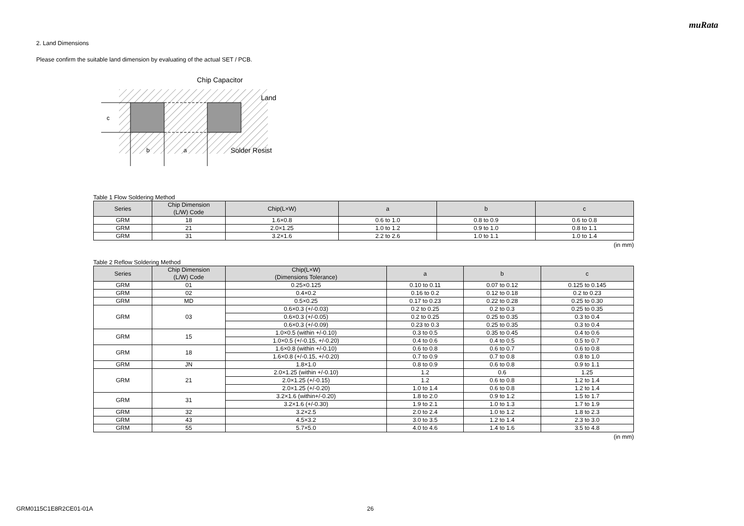muRata
2. Land Dimensions
Please confirm the suitable land dimension by evaluating of the actual SET / PCB.
c
b
a
Chip Capacitor
Land
Solder Resist
Table 1 Flow Soldering Method
| Series | Chip Dimension (L/W) Code | Chip(L×W) | a | b | c |
| --- | --- | --- | --- | --- | --- |
| GRM | 18 | 1.6×0.8 | 0.6 to 1.0 | 0.8 to 0.9 | 0.6 to 0.8 |
| GRM | 21 | 2.0×1.25 | 1.0 to 1.2 | 0.9 to 1.0 | 0.8 to 1.1 |
| GRM | 31 | 3.2×1.6 | 2.2 to 2.6 | 1.0 to 1.1 | 1.0 to 1.4 |
(in mm)
Table 2 Reflow Soldering Method
| Series | Chip Dimension (L/W) Code | Chip(L×W) (Dimensions Tolerance) | a | b | c |
| --- | --- | --- | --- | --- | --- |
| GRM | 01 | 0.25×0.125 | 0.10 to 0.11 | 0.07 to 0.12 | 0.125 to 0.145 |
| GRM | 02 | 0.4×0.2 | 0.16 to 0.2 | 0.12 to 0.18 | 0.2 to 0.23 |
| GRM | MD | 0.5×0.25 | 0.17 to 0.23 | 0.22 to 0.28 | 0.25 to 0.30 |
| GRM | 03 | 0.6×0.3 (+/-0.03) | 0.2 to 0.25 | 0.2 to 0.3 | 0.25 to 0.35 |
| | | 0.6×0.3 (+/-0.05) | 0.2 to 0.25 | 0.25 to 0.35 | 0.3 to 0.4 |
| | | 0.6×0.3 (+/-0.09) | 0.23 to 0.3 | 0.25 to 0.35 | 0.3 to 0.4 |
| GRM | 15 | 1.0×0.5 (within +/-0.10) | 0.3 to 0.5 | 0.35 to 0.45 | 0.4 to 0.6 |
| | | 1.0×0.5 (+/-0.15, +/-0.20) | 0.4 to 0.6 | 0.4 to 0.5 | 0.5 to 0.7 |
| GRM | 18 | 1.6×0.8 (within +/-0.10) | 0.6 to 0.8 | 0.6 to 0.7 | 0.6 to 0.8 |
| | | 1.6×0.8 (+/-0.15, +/-0.20) | 0.7 to 0.9 | 0.7 to 0.8 | 0.8 to 1.0 |
| GRM | JN | 1.8×1.0 | 0.8 to 0.9 | 0.6 to 0.8 | 0.9 to 1.1 |
| GRM | 21 | 2.0×1.25 (within +/-0.10) | 1.2 | 0.6 | 1.25 |
| | | 2.0×1.25 (+/-0.15) | 1.2 | 0.6 to 0.8 | 1.2 to 1.4 |
| | | 2.0×1.25 (+/-0.20) | 1.0 to 1.4 | 0.6 to 0.8 | 1.2 to 1.4 |
| GRM | 31 | 3.2×1.6 (within+/-0.20) | 1.8 to 2.0 | 0.9 to 1.2 | 1.5 to 1.7 |
| | | 3.2×1.6 (+/-0.30) | 1.9 to 2.1 | 1.0 to 1.3 | 1.7 to 1.9 |
| GRM | 32 | 3.2×2.5 | 2.0 to 2.4 | 1.0 to 1.2 | 1.8 to 2.3 |
| GRM | 43 | 4.5×3.2 | 3.0 to 3.5 | 1.2 to 1.4 | 2.3 to 3.0 |
| GRM | 55 | 5.7×5.0 | 4.0 to 4.6 | 1.4 to 1.6 | 3.5 to 4.8 |
(in mm)
GRM0115C1E8R2CE01-01A 26